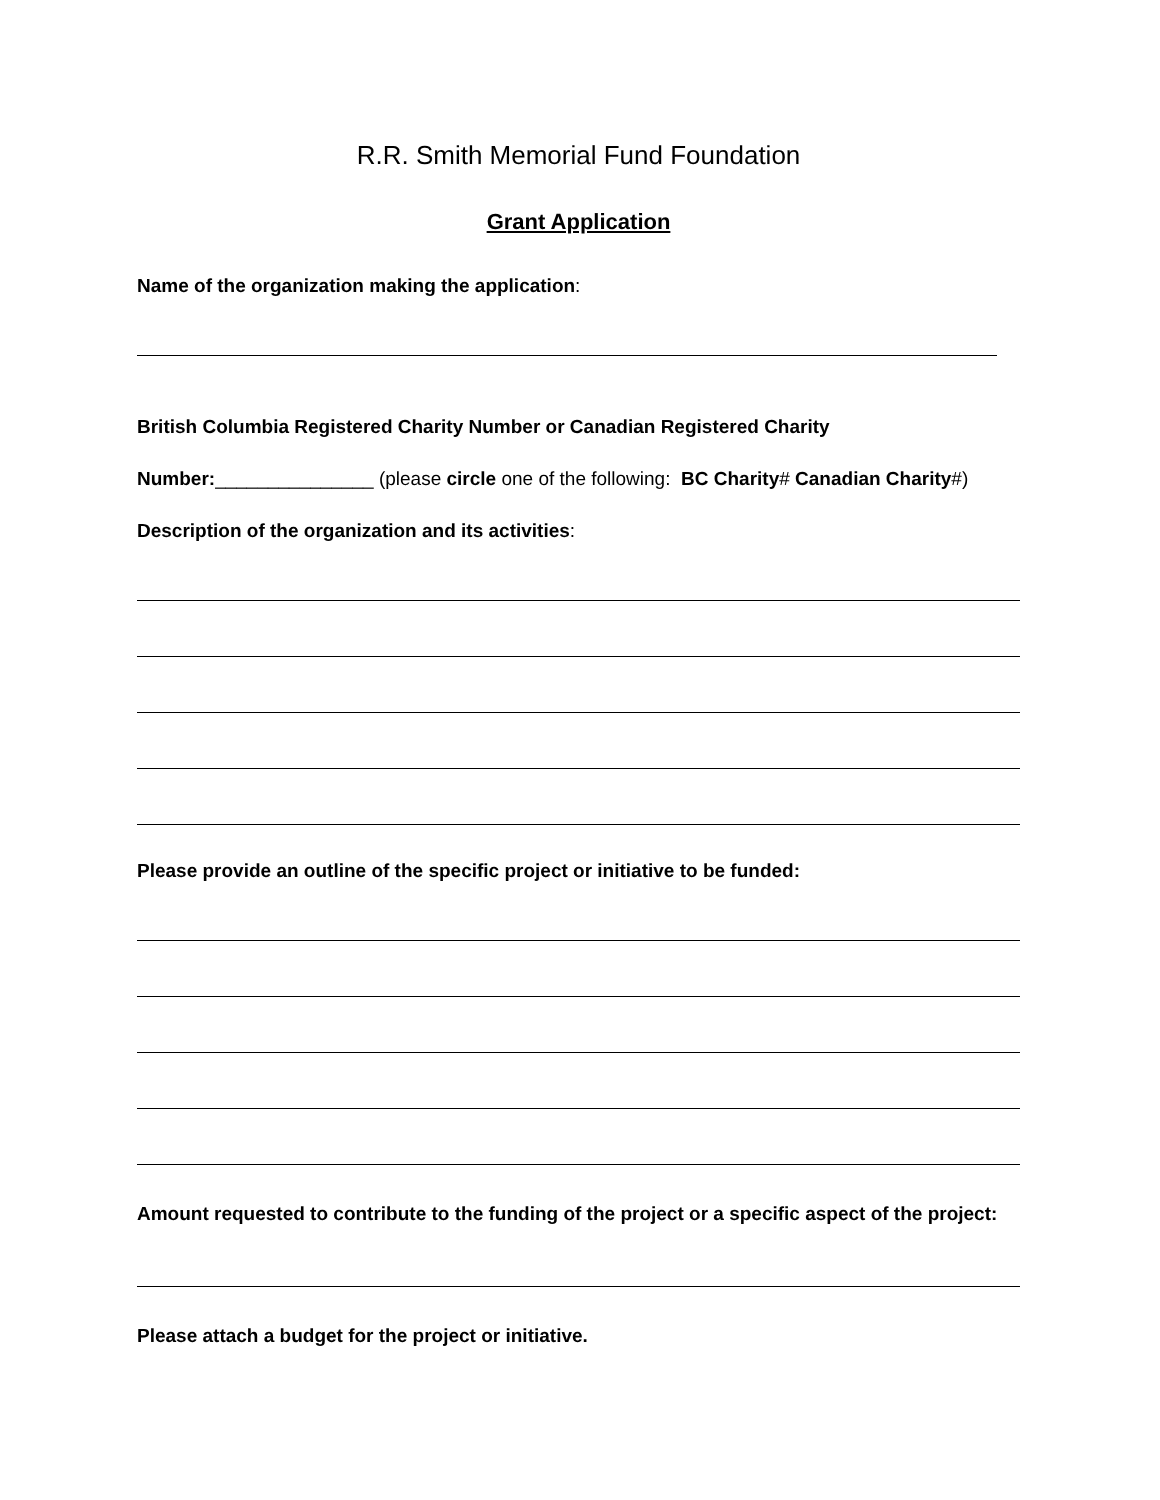R.R. Smith Memorial Fund Foundation
Grant Application
Name of the organization making the application:
British Columbia Registered Charity Number or Canadian Registered Charity
Number:_______________ (please circle one of the following: BC Charity# Canadian Charity#)
Description of the organization and its activities:
Please provide an outline of the specific project or initiative to be funded:
Amount requested to contribute to the funding of the project or a specific aspect of the project:
Please attach a budget for the project or initiative.